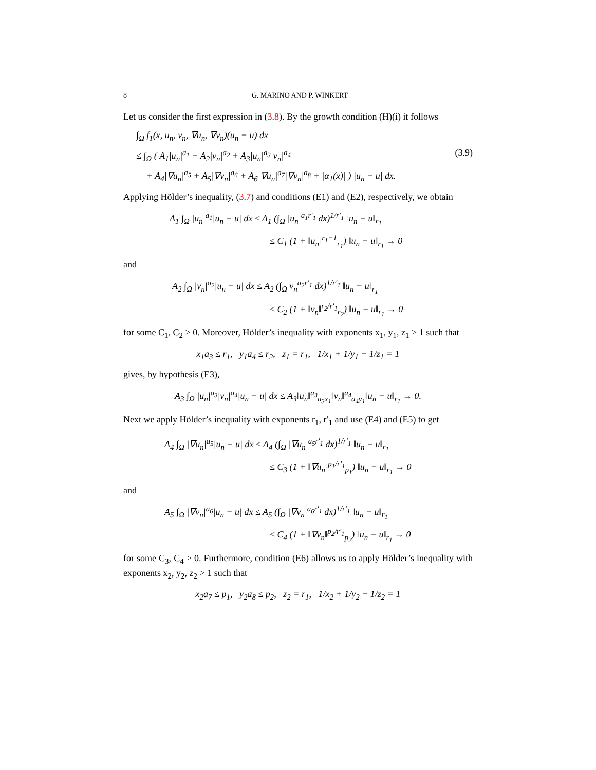8 G. MARINO AND P. WINKERT
Let us consider the first expression in (3.8). By the growth condition (H)(i) it follows
∫<sub>Ω</sub> f<sub>1</sub>(x, u<sub>n</sub>, v<sub>n</sub>, ∇u<sub>n</sub>, ∇v<sub>n</sub>)(u<sub>n</sub> − u) dx
≤ ∫<sub>Ω</sub> ( A<sub>1</sub>|u<sub>n</sub>|<sup>a<sub>1</sub></sup> + A<sub>2</sub>|v<sub>n</sub>|<sup>a<sub>2</sub></sup> + A<sub>3</sub>|u<sub>n</sub>|<sup>a<sub>3</sub></sup>|v<sub>n</sub>|<sup>a<sub>4</sub></sup> (3.9)
+ A<sub>4</sub>|∇u<sub>n</sub>|<sup>a<sub>5</sub></sup> + A<sub>5</sub>|∇v<sub>n</sub>|<sup>a<sub>6</sub></sup> + A<sub>6</sub>|∇u<sub>n</sub>|<sup>a<sub>7</sub></sup>|∇v<sub>n</sub>|<sup>a<sub>8</sub></sup> + |α<sub>1</sub>(x)| ) |u<sub>n</sub> − u| dx.
Applying Hölder’s inequality, (3.7) and conditions (E1) and (E2), respectively, we obtain
A<sub>1</sub> ∫<sub>Ω</sub> |u<sub>n</sub>|<sup>a<sub>1</sub></sup>|u<sub>n</sub> − u| dx ≤ A<sub>1</sub> (∫<sub>Ω</sub> |u<sub>n</sub>|<sup>a<sub>1</sub>r′<sub>1</sub></sup> dx)<sup>1/r′<sub>1</sub></sup> ‖u<sub>n</sub> − u‖<sub>r<sub>1</sub></sub>
≤ C<sub>1</sub> (1 + ‖u<sub>n</sub>‖<sup>r<sub>1</sub>−1</sup><sub>r<sub>1</sub></sub>) ‖u<sub>n</sub> − u‖<sub>r<sub>1</sub></sub> → 0
and
A<sub>2</sub> ∫<sub>Ω</sub> |v<sub>n</sub>|<sup>a<sub>2</sub></sup>|u<sub>n</sub> − u| dx ≤ A<sub>2</sub> (∫<sub>Ω</sub> v<sub>n</sub><sup>a<sub>2</sub>r′<sub>1</sub></sup> dx)<sup>1/r′<sub>1</sub></sup> ‖u<sub>n</sub> − u‖<sub>r<sub>1</sub></sub>
≤ C<sub>2</sub> (1 + ‖v<sub>n</sub>‖<sup>r<sub>2</sub>/r′<sub>1</sub></sup><sub>r<sub>2</sub></sub>) ‖u<sub>n</sub> − u‖<sub>r<sub>1</sub></sub> → 0
for some C<sub>1</sub>, C<sub>2</sub> > 0. Moreover, Hölder’s inequality with exponents x<sub>1</sub>, y<sub>1</sub>, z<sub>1</sub> > 1 such that
x<sub>1</sub>a<sub>3</sub> ≤ r<sub>1</sub>, y<sub>1</sub>a<sub>4</sub> ≤ r<sub>2</sub>, z<sub>1</sub> = r<sub>1</sub>, 1/x<sub>1</sub> + 1/y<sub>1</sub> + 1/z<sub>1</sub> = 1
gives, by hypothesis (E3),
A<sub>3</sub> ∫<sub>Ω</sub> |u<sub>n</sub>|<sup>a<sub>3</sub></sup>|v<sub>n</sub>|<sup>a<sub>4</sub></sup>|u<sub>n</sub> − u| dx ≤ A<sub>3</sub>‖u<sub>n</sub>‖<sup>a<sub>3</sub></sup><sub>a<sub>3</sub>x<sub>1</sub></sub>‖v<sub>n</sub>‖<sup>a<sub>4</sub></sup><sub>a<sub>4</sub>y<sub>1</sub></sub>‖u<sub>n</sub> − u‖<sub>r<sub>1</sub></sub> → 0.
Next we apply Hölder’s inequality with exponents r<sub>1</sub>, r′<sub>1</sub> and use (E4) and (E5) to get
A<sub>4</sub> ∫<sub>Ω</sub> |∇u<sub>n</sub>|<sup>a<sub>5</sub></sup>|u<sub>n</sub> − u| dx ≤ A<sub>4</sub> (∫<sub>Ω</sub> |∇u<sub>n</sub>|<sup>a<sub>5</sub>r′<sub>1</sub></sup> dx)<sup>1/r′<sub>1</sub></sup> ‖u<sub>n</sub> − u‖<sub>r<sub>1</sub></sub>
≤ C<sub>3</sub> (1 + ‖∇u<sub>n</sub>‖<sup>p<sub>1</sub>/r′<sub>1</sub></sup><sub>p<sub>1</sub></sub>) ‖u<sub>n</sub> − u‖<sub>r<sub>1</sub></sub> → 0
and
A<sub>5</sub> ∫<sub>Ω</sub> |∇v<sub>n</sub>|<sup>a<sub>6</sub></sup>|u<sub>n</sub> − u| dx ≤ A<sub>5</sub> (∫<sub>Ω</sub> |∇v<sub>n</sub>|<sup>a<sub>6</sub>r′<sub>1</sub></sup> dx)<sup>1/r′<sub>1</sub></sup> ‖u<sub>n</sub> − u‖<sub>r<sub>1</sub></sub>
≤ C<sub>4</sub> (1 + ‖∇v<sub>n</sub>‖<sup>p<sub>2</sub>/r′<sub>1</sub></sup><sub>p<sub>2</sub></sub>) ‖u<sub>n</sub> − u‖<sub>r<sub>1</sub></sub> → 0
for some C<sub>3</sub>, C<sub>4</sub> > 0. Furthermore, condition (E6) allows us to apply Hölder’s inequality with exponents x<sub>2</sub>, y<sub>2</sub>, z<sub>2</sub> > 1 such that
x<sub>2</sub>a<sub>7</sub> ≤ p<sub>1</sub>, y<sub>2</sub>a<sub>8</sub> ≤ p<sub>2</sub>, z<sub>2</sub> = r<sub>1</sub>, 1/x<sub>2</sub> + 1/y<sub>2</sub> + 1/z<sub>2</sub> = 1